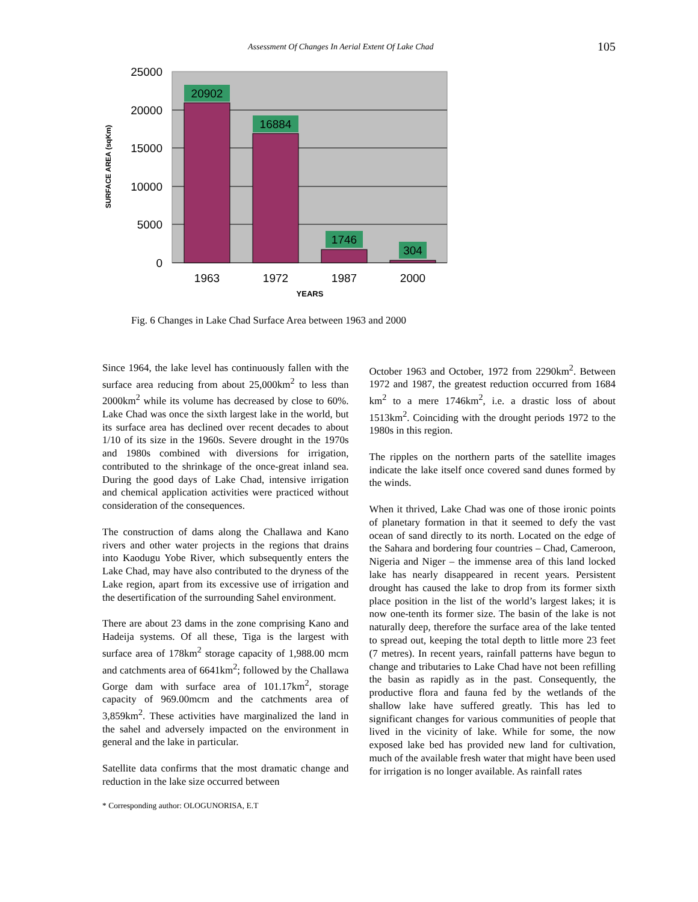Assessment Of Changes In Aerial Extent Of Lake Chad 105
20902
16884
1746
304
1963
1972
1987
2000
25000
20000
15000
10000
5000
0
YEARS
SURFACE AREA (sqKm)
Fig. 6 Changes in Lake Chad Surface Area between 1963 and 2000
Since 1964, the lake level has continuously fallen with the surface area reducing from about 25,000km<sup>2</sup> to less than 2000km<sup>2</sup> while its volume has decreased by close to 60%. Lake Chad was once the sixth largest lake in the world, but its surface area has declined over recent decades to about 1/10 of its size in the 1960s. Severe drought in the 1970s and 1980s combined with diversions for irrigation, contributed to the shrinkage of the once-great inland sea. During the good days of Lake Chad, intensive irrigation and chemical application activities were practiced without consideration of the consequences.
The construction of dams along the Challawa and Kano rivers and other water projects in the regions that drains into Kaodugu Yobe River, which subsequently enters the Lake Chad, may have also contributed to the dryness of the Lake region, apart from its excessive use of irrigation and the desertification of the surrounding Sahel environment.
There are about 23 dams in the zone comprising Kano and Hadeija systems. Of all these, Tiga is the largest with surface area of 178km<sup>2</sup> storage capacity of 1,988.00 mcm and catchments area of 6641km<sup>2</sup>; followed by the Challawa Gorge dam with surface area of 101.17km<sup>2</sup>, storage capacity of 969.00mcm and the catchments area of 3,859km<sup>2</sup>. These activities have marginalized the land in the sahel and adversely impacted on the environment in general and the lake in particular.
Satellite data confirms that the most dramatic change and reduction in the lake size occurred between
October 1963 and October, 1972 from 2290km<sup>2</sup>. Between 1972 and 1987, the greatest reduction occurred from 1684 km<sup>2</sup> to a mere 1746km<sup>2</sup>, i.e. a drastic loss of about 1513km<sup>2</sup>. Coinciding with the drought periods 1972 to the 1980s in this region.
The ripples on the northern parts of the satellite images indicate the lake itself once covered sand dunes formed by the winds.
When it thrived, Lake Chad was one of those ironic points of planetary formation in that it seemed to defy the vast ocean of sand directly to its north. Located on the edge of the Sahara and bordering four countries – Chad, Cameroon, Nigeria and Niger – the immense area of this land locked lake has nearly disappeared in recent years. Persistent drought has caused the lake to drop from its former sixth place position in the list of the world’s largest lakes; it is now one-tenth its former size. The basin of the lake is not naturally deep, therefore the surface area of the lake tented to spread out, keeping the total depth to little more 23 feet (7 metres). In recent years, rainfall patterns have begun to change and tributaries to Lake Chad have not been refilling the basin as rapidly as in the past. Consequently, the productive flora and fauna fed by the wetlands of the shallow lake have suffered greatly. This has led to significant changes for various communities of people that lived in the vicinity of lake. While for some, the now exposed lake bed has provided new land for cultivation, much of the available fresh water that might have been used for irrigation is no longer available. As rainfall rates
* Corresponding author: OLOGUNORISA, E.T